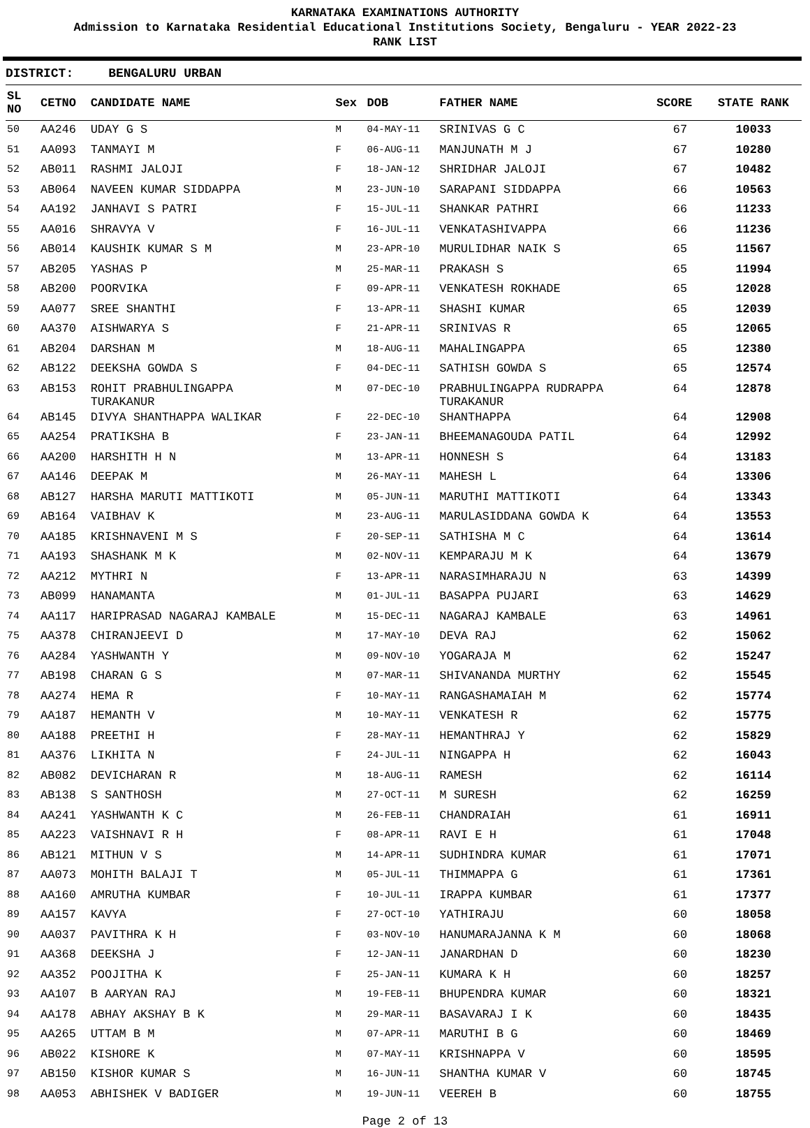KARNATAKA EXAMINATIONS AUTHORITY
Admission to Karnataka Residential Educational Institutions Society, Bengaluru - YEAR 2022-23
RANK LIST
DISTRICT: BENGALURU URBAN
| SL NO | CETNO | CANDIDATE NAME | Sex | DOB | FATHER NAME | SCORE | STATE RANK |
| --- | --- | --- | --- | --- | --- | --- | --- |
| 50 | AA246 | UDAY G S | M | 04-MAY-11 | SRINIVAS G C | 67 | 10033 |
| 51 | AA093 | TANMAYI M | F | 06-AUG-11 | MANJUNATH M J | 67 | 10280 |
| 52 | AB011 | RASHMI JALOJI | F | 18-JAN-12 | SHRIDHAR JALOJI | 67 | 10482 |
| 53 | AB064 | NAVEEN KUMAR SIDDAPPA | M | 23-JUN-10 | SARAPANI SIDDAPPA | 66 | 10563 |
| 54 | AA192 | JANHAVI S PATRI | F | 15-JUL-11 | SHANKAR PATHRI | 66 | 11233 |
| 55 | AA016 | SHRAVYA V | F | 16-JUL-11 | VENKATASHIVAPPA | 66 | 11236 |
| 56 | AB014 | KAUSHIK KUMAR S M | M | 23-APR-10 | MURULIDHAR NAIK S | 65 | 11567 |
| 57 | AB205 | YASHAS P | M | 25-MAR-11 | PRAKASH S | 65 | 11994 |
| 58 | AB200 | POORVIKA | F | 09-APR-11 | VENKATESH ROKHADE | 65 | 12028 |
| 59 | AA077 | SREE SHANTHI | F | 13-APR-11 | SHASHI KUMAR | 65 | 12039 |
| 60 | AA370 | AISHWARYA S | F | 21-APR-11 | SRINIVAS R | 65 | 12065 |
| 61 | AB204 | DARSHAN M | M | 18-AUG-11 | MAHALINGAPPA | 65 | 12380 |
| 62 | AB122 | DEEKSHA GOWDA S | F | 04-DEC-11 | SATHISH GOWDA S | 65 | 12574 |
| 63 | AB153 | ROHIT PRABHULINGAPPA TURAKANUR | M | 07-DEC-10 | PRABHULINGAPPA RUDRAPPA TURAKANUR | 64 | 12878 |
| 64 | AB145 | DIVYA SHANTHAPPA WALIKAR | F | 22-DEC-10 | SHANTHAPPA | 64 | 12908 |
| 65 | AA254 | PRATIKSHA B | F | 23-JAN-11 | BHEEMANAGOUDA PATIL | 64 | 12992 |
| 66 | AA200 | HARSHITH H N | M | 13-APR-11 | HONNESH S | 64 | 13183 |
| 67 | AA146 | DEEPAK M | M | 26-MAY-11 | MAHESH L | 64 | 13306 |
| 68 | AB127 | HARSHA MARUTI MATTIKOTI | M | 05-JUN-11 | MARUTHI MATTIKOTI | 64 | 13343 |
| 69 | AB164 | VAIBHAV K | M | 23-AUG-11 | MARULASIDDANA GOWDA K | 64 | 13553 |
| 70 | AA185 | KRISHNAVENI M S | F | 20-SEP-11 | SATHISHA M C | 64 | 13614 |
| 71 | AA193 | SHASHANK M K | M | 02-NOV-11 | KEMPARAJU M K | 64 | 13679 |
| 72 | AA212 | MYTHRI N | F | 13-APR-11 | NARASIMHARAJU N | 63 | 14399 |
| 73 | AB099 | HANAMANTA | M | 01-JUL-11 | BASAPPA PUJARI | 63 | 14629 |
| 74 | AA117 | HARIPRASAD NAGARAJ KAMBALE | M | 15-DEC-11 | NAGARAJ KAMBALE | 63 | 14961 |
| 75 | AA378 | CHIRANJEEVI D | M | 17-MAY-10 | DEVA RAJ | 62 | 15062 |
| 76 | AA284 | YASHWANTH Y | M | 09-NOV-10 | YOGARAJA M | 62 | 15247 |
| 77 | AB198 | CHARAN G S | M | 07-MAR-11 | SHIVANANDA MURTHY | 62 | 15545 |
| 78 | AA274 | HEMA R | F | 10-MAY-11 | RANGASHAMAIAH M | 62 | 15774 |
| 79 | AA187 | HEMANTH V | M | 10-MAY-11 | VENKATESH R | 62 | 15775 |
| 80 | AA188 | PREETHI H | F | 28-MAY-11 | HEMANTHRAJ Y | 62 | 15829 |
| 81 | AA376 | LIKHITA N | F | 24-JUL-11 | NINGAPPA H | 62 | 16043 |
| 82 | AB082 | DEVICHARAN R | M | 18-AUG-11 | RAMESH | 62 | 16114 |
| 83 | AB138 | S SANTHOSH | M | 27-OCT-11 | M SURESH | 62 | 16259 |
| 84 | AA241 | YASHWANTH K C | M | 26-FEB-11 | CHANDRAIAH | 61 | 16911 |
| 85 | AA223 | VAISHNAVI R H | F | 08-APR-11 | RAVI E H | 61 | 17048 |
| 86 | AB121 | MITHUN V S | M | 14-APR-11 | SUDHINDRA KUMAR | 61 | 17071 |
| 87 | AA073 | MOHITH BALAJI T | M | 05-JUL-11 | THIMMAPPA G | 61 | 17361 |
| 88 | AA160 | AMRUTHA KUMBAR | F | 10-JUL-11 | IRAPPA KUMBAR | 61 | 17377 |
| 89 | AA157 | KAVYA | F | 27-OCT-10 | YATHIRAJU | 60 | 18058 |
| 90 | AA037 | PAVITHRA K H | F | 03-NOV-10 | HANUMARAJANNA K M | 60 | 18068 |
| 91 | AA368 | DEEKSHA J | F | 12-JAN-11 | JANARDHAN D | 60 | 18230 |
| 92 | AA352 | POOJITHA K | F | 25-JAN-11 | KUMARA K H | 60 | 18257 |
| 93 | AA107 | B AARYAN RAJ | M | 19-FEB-11 | BHUPENDRA KUMAR | 60 | 18321 |
| 94 | AA178 | ABHAY AKSHAY B K | M | 29-MAR-11 | BASAVARAJ I K | 60 | 18435 |
| 95 | AA265 | UTTAM B M | M | 07-APR-11 | MARUTHI B G | 60 | 18469 |
| 96 | AB022 | KISHORE K | M | 07-MAY-11 | KRISHNAPPA V | 60 | 18595 |
| 97 | AB150 | KISHOR KUMAR S | M | 16-JUN-11 | SHANTHA KUMAR V | 60 | 18745 |
| 98 | AA053 | ABHISHEK V BADIGER | M | 19-JUN-11 | VEEREH B | 60 | 18755 |
Page 2 of 13